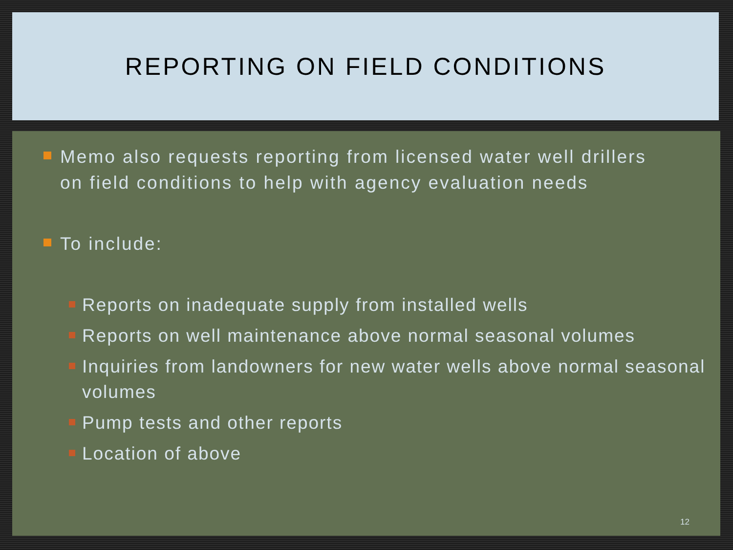REPORTING ON FIELD CONDITIONS
Memo also requests reporting from licensed water well drillers on field conditions to help with agency evaluation needs
To include:
Reports on inadequate supply from installed wells
Reports on well maintenance above normal seasonal volumes
Inquiries from landowners for new water wells above normal seasonal volumes
Pump tests and other reports
Location of above
12